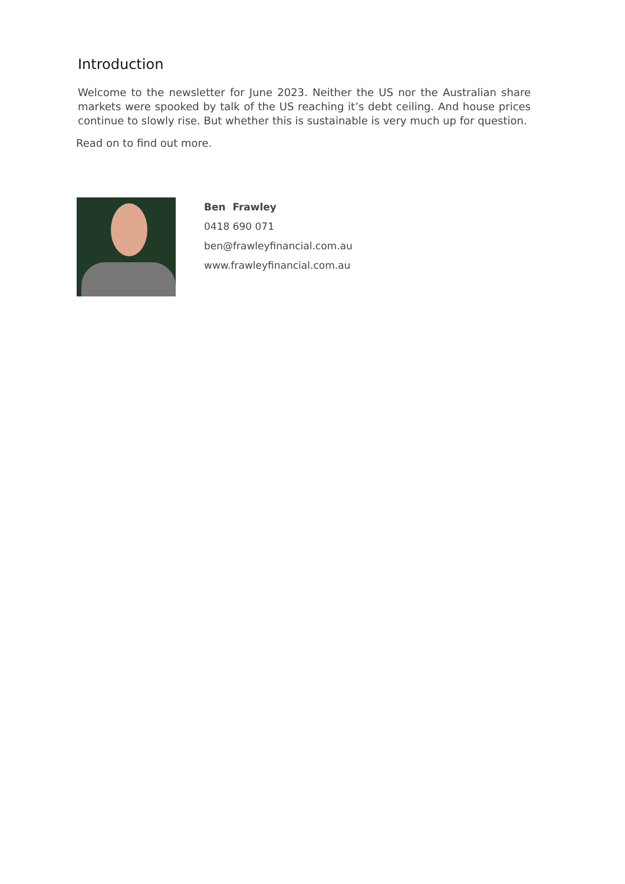Introduction
Welcome to the newsletter for June 2023. Neither the US nor the Australian share markets were spooked by talk of the US reaching it’s debt ceiling. And house prices continue to slowly rise. But whether this is sustainable is very much up for question.
Read on to find out more.
Ben Frawley
0418 690 071
ben@frawleyfinancial.com.au
www.frawleyfinancial.com.au